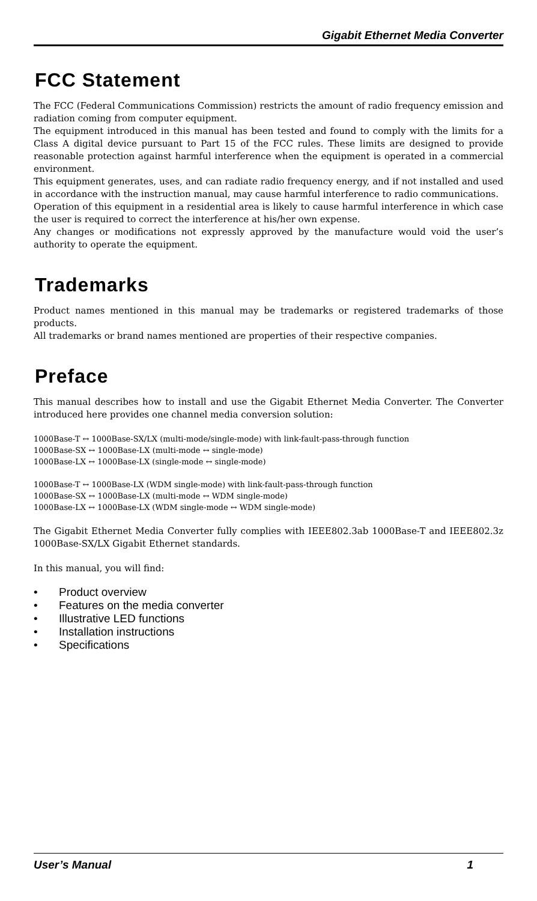Gigabit Ethernet Media Converter
FCC Statement
The FCC (Federal Communications Commission) restricts the amount of radio frequency emission and radiation coming from computer equipment.
The equipment introduced in this manual has been tested and found to comply with the limits for a Class A digital device pursuant to Part 15 of the FCC rules. These limits are designed to provide reasonable protection against harmful interference when the equipment is operated in a commercial environment.
This equipment generates, uses, and can radiate radio frequency energy, and if not installed and used in accordance with the instruction manual, may cause harmful interference to radio communications.
Operation of this equipment in a residential area is likely to cause harmful interference in which case the user is required to correct the interference at his/her own expense.
Any changes or modifications not expressly approved by the manufacture would void the user’s authority to operate the equipment.
Trademarks
Product names mentioned in this manual may be trademarks or registered trademarks of those products.
All trademarks or brand names mentioned are properties of their respective companies.
Preface
This manual describes how to install and use the Gigabit Ethernet Media Converter. The Converter introduced here provides one channel media conversion solution:
1000Base-T ↔ 1000Base-SX/LX (multi-mode/single-mode) with link-fault-pass-through function
1000Base-SX ↔ 1000Base-LX (multi-mode ↔ single-mode)
1000Base-LX ↔ 1000Base-LX (single-mode ↔ single-mode)
1000Base-T ↔ 1000Base-LX (WDM single-mode) with link-fault-pass-through function
1000Base-SX ↔ 1000Base-LX (multi-mode ↔ WDM single-mode)
1000Base-LX ↔ 1000Base-LX (WDM single-mode ↔ WDM single-mode)
The Gigabit Ethernet Media Converter fully complies with IEEE802.3ab 1000Base-T and IEEE802.3z 1000Base-SX/LX Gigabit Ethernet standards.
In this manual, you will find:
• Product overview
• Features on the media converter
• Illustrative LED functions
• Installation instructions
• Specifications
User’s Manual 1